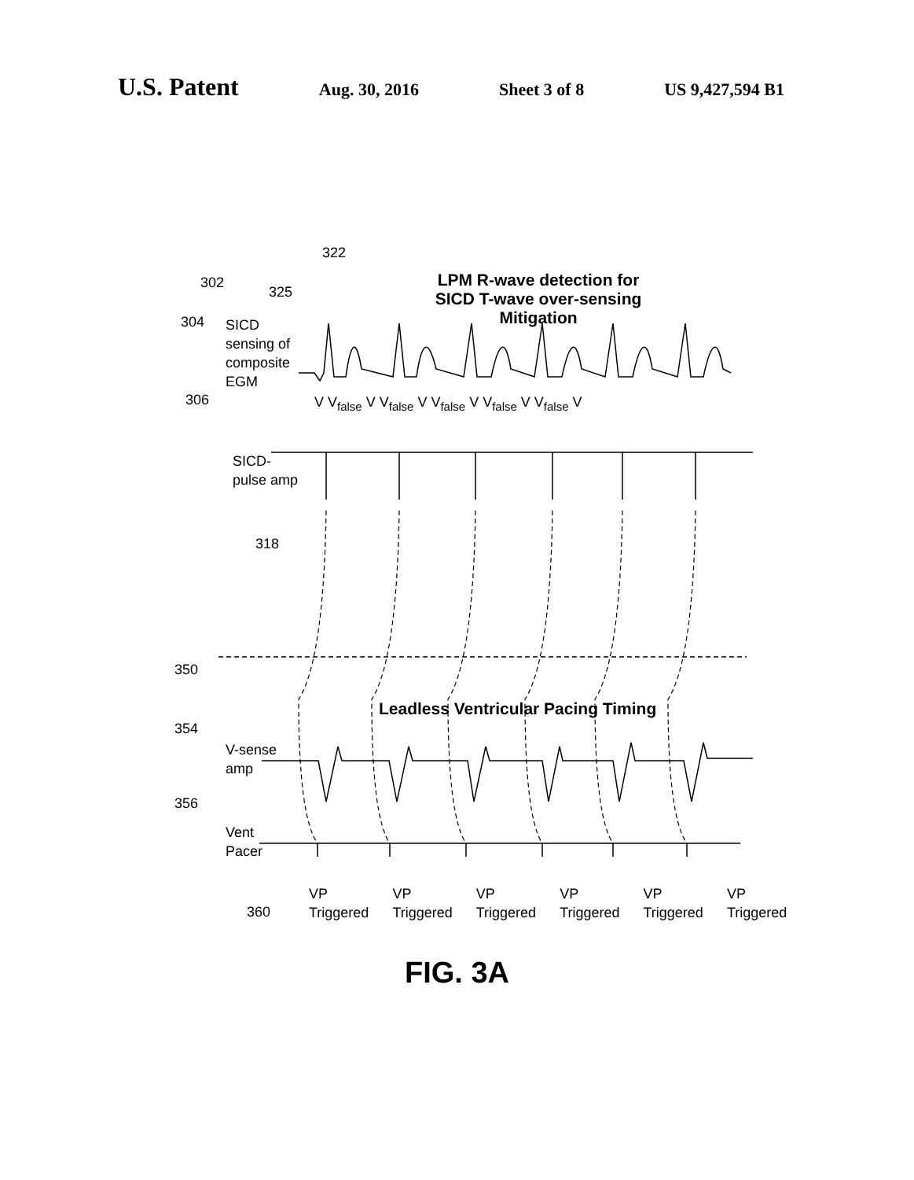U.S. Patent Aug. 30, 2016 Sheet 3 of 8 US 9,427,594 B1
322
LPM R-wave detection for
SICD T-wave over-sensing Mitigation
302
325
304
SICD
sensing of
composite
EGM
306
V V<sub>false</sub> V V<sub>false</sub> V V<sub>false</sub> V V<sub>false</sub> V V<sub>false</sub> V
SICD-
pulse amp
318
350
Leadless Ventricular Pacing Timing
354
V-sense
amp
356
Vent
Pacer
360
VP
Triggered VP
Triggered VP
Triggered VP
Triggered VP
Triggered VP
Triggered
FIG. 3A